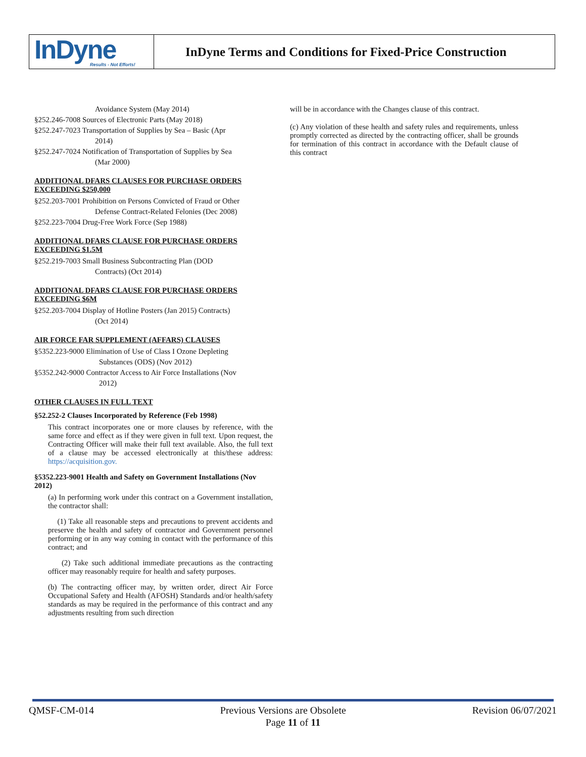InDyne
Results - Not Efforts!
InDyne Terms and Conditions for Fixed-Price Construction
Avoidance System (May 2014)
§252.246-7008 Sources of Electronic Parts (May 2018)
§252.247-7023 Transportation of Supplies by Sea – Basic (Apr
2014)
§252.247-7024 Notification of Transportation of Supplies by Sea
(Mar 2000)
ADDITIONAL DFARS CLAUSES FOR PURCHASE ORDERS EXCEEDING $250,000
§252.203-7001 Prohibition on Persons Convicted of Fraud or Other
Defense Contract-Related Felonies (Dec 2008)
§252.223-7004 Drug-Free Work Force (Sep 1988)
ADDITIONAL DFARS CLAUSE FOR PURCHASE ORDERS EXCEEDING $1.5M
§252.219-7003 Small Business Subcontracting Plan (DOD
Contracts) (Oct 2014)
ADDITIONAL DFARS CLAUSE FOR PURCHASE ORDERS EXCEEDING $6M
§252.203-7004 Display of Hotline Posters (Jan 2015) Contracts)
(Oct 2014)
AIR FORCE FAR SUPPLEMENT (AFFARS) CLAUSES
§5352.223-9000 Elimination of Use of Class I Ozone Depleting
Substances (ODS) (Nov 2012)
§5352.242-9000 Contractor Access to Air Force Installations (Nov
2012)
OTHER CLAUSES IN FULL TEXT
§52.252-2 Clauses Incorporated by Reference (Feb 1998)
This contract incorporates one or more clauses by reference, with the same force and effect as if they were given in full text. Upon request, the Contracting Officer will make their full text available. Also, the full text of a clause may be accessed electronically at this/these address: https://acquisition.gov.
§5352.223-9001 Health and Safety on Government Installations (Nov 2012)
(a) In performing work under this contract on a Government installation, the contractor shall:
(1) Take all reasonable steps and precautions to prevent accidents and preserve the health and safety of contractor and Government personnel performing or in any way coming in contact with the performance of this contract; and
(2) Take such additional immediate precautions as the contracting officer may reasonably require for health and safety purposes.
(b) The contracting officer may, by written order, direct Air Force Occupational Safety and Health (AFOSH) Standards and/or health/safety standards as may be required in the performance of this contract and any adjustments resulting from such direction
will be in accordance with the Changes clause of this contract.
(c) Any violation of these health and safety rules and requirements, unless promptly corrected as directed by the contracting officer, shall be grounds for termination of this contract in accordance with the Default clause of this contract
QMSF-CM-014 Previous Versions are Obsolete Revision 06/07/2021
Page 11 of 11